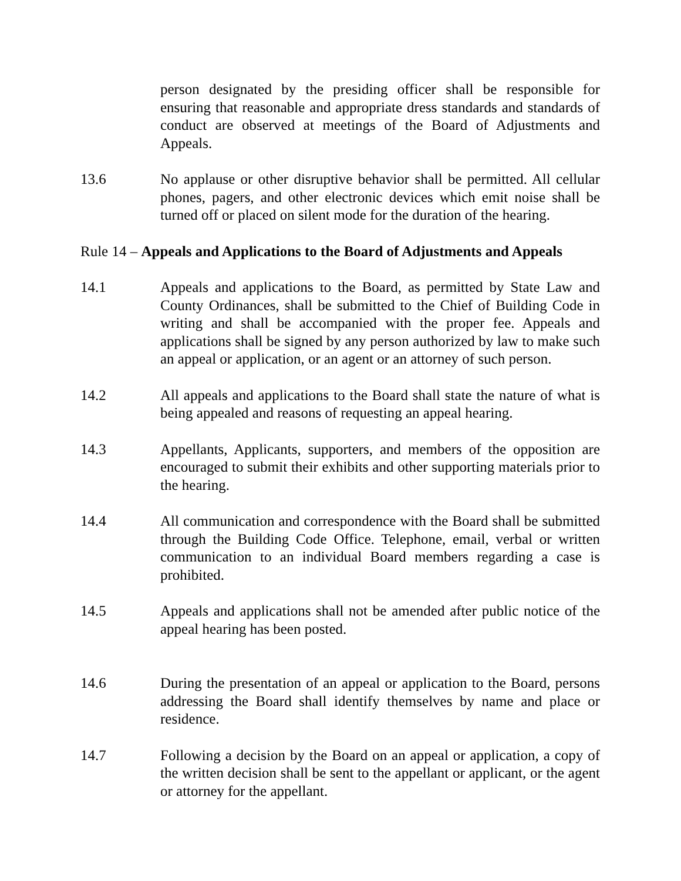person designated by the presiding officer shall be responsible for ensuring that reasonable and appropriate dress standards and standards of conduct are observed at meetings of the Board of Adjustments and Appeals.
13.6 No applause or other disruptive behavior shall be permitted. All cellular phones, pagers, and other electronic devices which emit noise shall be turned off or placed on silent mode for the duration of the hearing.
Rule 14 – Appeals and Applications to the Board of Adjustments and Appeals
14.1 Appeals and applications to the Board, as permitted by State Law and County Ordinances, shall be submitted to the Chief of Building Code in writing and shall be accompanied with the proper fee. Appeals and applications shall be signed by any person authorized by law to make such an appeal or application, or an agent or an attorney of such person.
14.2 All appeals and applications to the Board shall state the nature of what is being appealed and reasons of requesting an appeal hearing.
14.3 Appellants, Applicants, supporters, and members of the opposition are encouraged to submit their exhibits and other supporting materials prior to the hearing.
14.4 All communication and correspondence with the Board shall be submitted through the Building Code Office. Telephone, email, verbal or written communication to an individual Board members regarding a case is prohibited.
14.5 Appeals and applications shall not be amended after public notice of the appeal hearing has been posted.
14.6 During the presentation of an appeal or application to the Board, persons addressing the Board shall identify themselves by name and place or residence.
14.7 Following a decision by the Board on an appeal or application, a copy of the written decision shall be sent to the appellant or applicant, or the agent or attorney for the appellant.